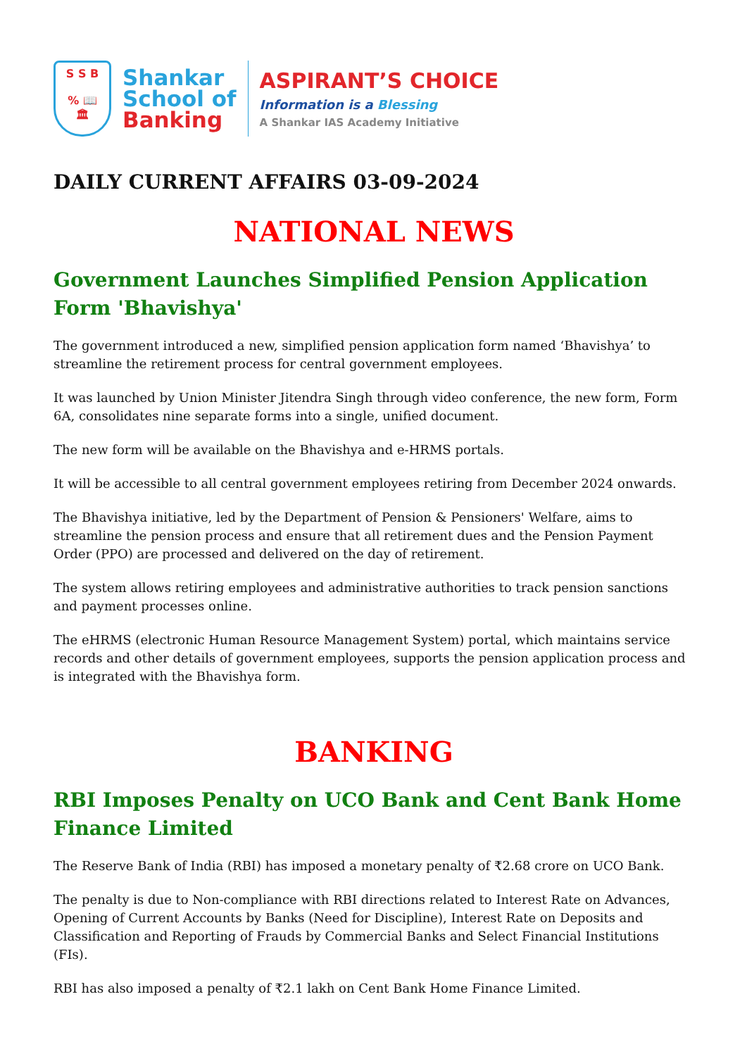S S B
% 📖
🏛
Shankar
School of
Banking
ASPIRANT’S CHOICE
Information is a Blessing
A Shankar IAS Academy Initiative
DAILY CURRENT AFFAIRS 03-09-2024
NATIONAL NEWS
Government Launches Simplified Pension Application Form 'Bhavishya'
The government introduced a new, simplified pension application form named ‘Bhavishya’ to streamline the retirement process for central government employees.
It was launched by Union Minister Jitendra Singh through video conference, the new form, Form 6A, consolidates nine separate forms into a single, unified document.
The new form will be available on the Bhavishya and e-HRMS portals.
It will be accessible to all central government employees retiring from December 2024 onwards.
The Bhavishya initiative, led by the Department of Pension & Pensioners' Welfare, aims to streamline the pension process and ensure that all retirement dues and the Pension Payment Order (PPO) are processed and delivered on the day of retirement.
The system allows retiring employees and administrative authorities to track pension sanctions and payment processes online.
The eHRMS (electronic Human Resource Management System) portal, which maintains service records and other details of government employees, supports the pension application process and is integrated with the Bhavishya form.
BANKING
RBI Imposes Penalty on UCO Bank and Cent Bank Home Finance Limited
The Reserve Bank of India (RBI) has imposed a monetary penalty of ₹2.68 crore on UCO Bank.
The penalty is due to Non-compliance with RBI directions related to Interest Rate on Advances, Opening of Current Accounts by Banks (Need for Discipline), Interest Rate on Deposits and Classification and Reporting of Frauds by Commercial Banks and Select Financial Institutions (FIs).
RBI has also imposed a penalty of ₹2.1 lakh on Cent Bank Home Finance Limited.